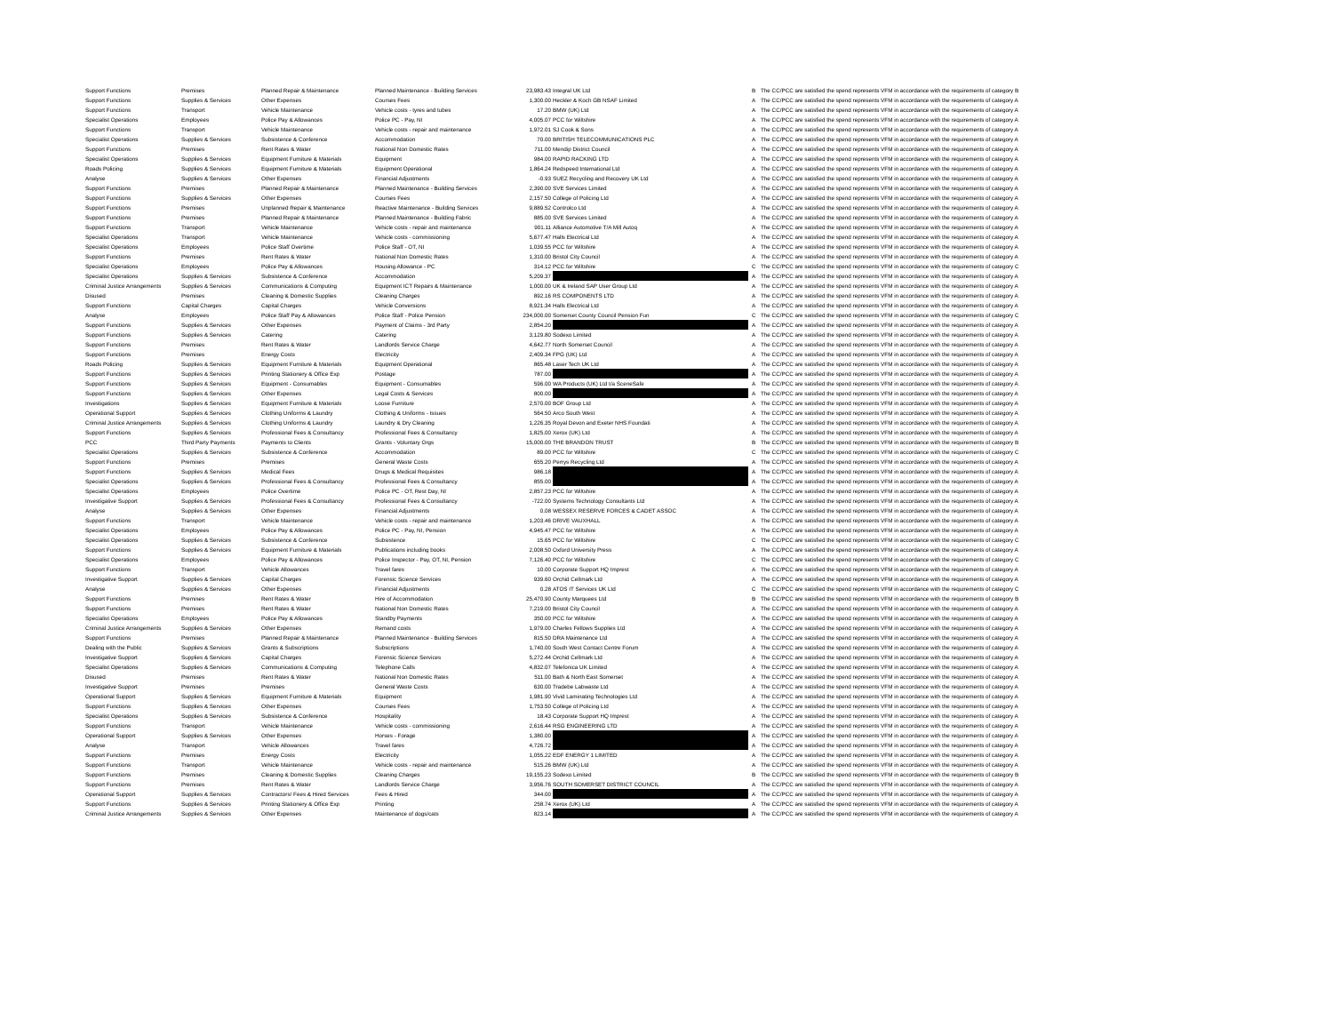| Support Functions | Premises | Planned Repair & Maintenance | Planned Maintenance - Building Services | 23,983.43 | Integral UK Ltd | B | The CC/PCC are satisfied the spend represents VFM in accordance with the requirements of category B |
| Support Functions | Supplies & Services | Other Expenses | Courses Fees | 1,300.00 | Heckler & Koch GB NSAF Limited | A | The CC/PCC are satisfied the spend represents VFM in accordance with the requirements of category A |
| Support Functions | Transport | Vehicle Maintenance | Vehicle costs - tyres and tubes | 17.20 | BMW (UK) Ltd | A | The CC/PCC are satisfied the spend represents VFM in accordance with the requirements of category A |
| Specialist Operations | Employees | Police Pay & Allowances | Police PC - Pay, NI | 4,005.07 | PCC for Wiltshire | A | The CC/PCC are satisfied the spend represents VFM in accordance with the requirements of category A |
| Support Functions | Transport | Vehicle Maintenance | Vehicle costs - repair and maintenance | 1,972.01 | SJ Cook & Sons | A | The CC/PCC are satisfied the spend represents VFM in accordance with the requirements of category A |
| Specialist Operations | Supplies & Services | Subsistence & Conference | Accommodation | 70.00 | BRITISH TELECOMMUNICATIONS PLC | A | The CC/PCC are satisfied the spend represents VFM in accordance with the requirements of category A |
| Support Functions | Premises | Rent Rates & Water | National Non Domestic Rates | 711.00 | Mendip District Council | A | The CC/PCC are satisfied the spend represents VFM in accordance with the requirements of category A |
| Specialist Operations | Supplies & Services | Equipment Furniture & Materials | Equipment | 984.00 | RAPID RACKING LTD | A | The CC/PCC are satisfied the spend represents VFM in accordance with the requirements of category A |
| Roads Policing | Supplies & Services | Equipment Furniture & Materials | Equipment Operational | 1,864.24 | Redspeed International Ltd | A | The CC/PCC are satisfied the spend represents VFM in accordance with the requirements of category A |
| Analyse | Supplies & Services | Other Expenses | Financial Adjustments | -0.93 | SUEZ Recycling and Recovery UK Ltd | A | The CC/PCC are satisfied the spend represents VFM in accordance with the requirements of category A |
| Support Functions | Premises | Planned Repair & Maintenance | Planned Maintenance - Building Services | 2,390.00 | SVE Services Limited | A | The CC/PCC are satisfied the spend represents VFM in accordance with the requirements of category A |
| Support Functions | Supplies & Services | Other Expenses | Courses Fees | 2,157.50 | College of Policing Ltd | A | The CC/PCC are satisfied the spend represents VFM in accordance with the requirements of category A |
| Support Functions | Premises | Unplanned Repair & Maintenance | Reactive Maintenance - Building Services | 9,889.52 | Controlco Ltd | A | The CC/PCC are satisfied the spend represents VFM in accordance with the requirements of category A |
| Support Functions | Premises | Planned Repair & Maintenance | Planned Maintenance - Building Fabric | 885.00 | SVE Services Limited | A | The CC/PCC are satisfied the spend represents VFM in accordance with the requirements of category A |
| Support Functions | Transport | Vehicle Maintenance | Vehicle costs - repair and maintenance | 901.11 | Alliance Automotive T/A Mill Autoq | A | The CC/PCC are satisfied the spend represents VFM in accordance with the requirements of category A |
| Specialist Operations | Transport | Vehicle Maintenance | Vehicle costs - commissioning | 5,677.47 | Halls Electrical Ltd | A | The CC/PCC are satisfied the spend represents VFM in accordance with the requirements of category A |
| Specialist Operations | Employees | Police Staff Overtime | Police Staff - OT, NI | 1,039.55 | PCC for Wiltshire | A | The CC/PCC are satisfied the spend represents VFM in accordance with the requirements of category A |
| Support Functions | Premises | Rent Rates & Water | National Non Domestic Rates | 1,310.00 | Bristol City Council | A | The CC/PCC are satisfied the spend represents VFM in accordance with the requirements of category A |
| Specialist Operations | Employees | Police Pay & Allowances | Housing Allowance - PC | 314.12 | PCC for Wiltshire | C | The CC/PCC are satisfied the spend represents VFM in accordance with the requirements of category C |
| Specialist Operations | Supplies & Services | Subsistence & Conference | Accommodation | 5,209.37 | | A | The CC/PCC are satisfied the spend represents VFM in accordance with the requirements of category A |
| Criminal Justice Arrangements | Supplies & Services | Communications & Computing | Equipment ICT Repairs & Maintenance | 1,000.00 | UK & Ireland SAP User Group Ltd | A | The CC/PCC are satisfied the spend represents VFM in accordance with the requirements of category A |
| Disused | Premises | Cleaning & Domestic Supplies | Cleaning Charges | 892.16 | RS COMPONENTS LTD | A | The CC/PCC are satisfied the spend represents VFM in accordance with the requirements of category A |
| Support Functions | Capital Charges | Capital Charges | Vehicle Conversions | 8,921.34 | Halls Electrical Ltd | A | The CC/PCC are satisfied the spend represents VFM in accordance with the requirements of category A |
| Analyse | Employees | Police Staff Pay & Allowances | Police Staff - Police Pension | 234,000.00 | Somerset County Council Pension Fun | C | The CC/PCC are satisfied the spend represents VFM in accordance with the requirements of category C |
| Support Functions | Supplies & Services | Other Expenses | Payment of Claims - 3rd Party | 2,854.20 | | A | The CC/PCC are satisfied the spend represents VFM in accordance with the requirements of category A |
| Support Functions | Supplies & Services | Catering | Catering | 3,129.80 | Sodexo Limited | A | The CC/PCC are satisfied the spend represents VFM in accordance with the requirements of category A |
| Support Functions | Premises | Rent Rates & Water | Landlords Service Charge | 4,642.77 | North Somerset Council | A | The CC/PCC are satisfied the spend represents VFM in accordance with the requirements of category A |
| Support Functions | Premises | Energy Costs | Electricity | 2,409.34 | FPG (UK) Ltd | A | The CC/PCC are satisfied the spend represents VFM in accordance with the requirements of category A |
| Roads Policing | Supplies & Services | Equipment Furniture & Materials | Equipment Operational | 865.48 | Laser Tech UK Ltd | A | The CC/PCC are satisfied the spend represents VFM in accordance with the requirements of category A |
| Support Functions | Supplies & Services | Printing Stationery & Office Exp | Postage | 787.00 | | A | The CC/PCC are satisfied the spend represents VFM in accordance with the requirements of category A |
| Support Functions | Supplies & Services | Equipment - Consumables | Equipment - Consumables | 596.00 | WA Products (UK) Ltd t/a SceneSafe | A | The CC/PCC are satisfied the spend represents VFM in accordance with the requirements of category A |
| Support Functions | Supplies & Services | Other Expenses | Legal Costs & Services | 800.00 | | A | The CC/PCC are satisfied the spend represents VFM in accordance with the requirements of category A |
| Investigations | Supplies & Services | Equipment Furniture & Materials | Loose Furniture | 2,570.00 | BOF Group Ltd | A | The CC/PCC are satisfied the spend represents VFM in accordance with the requirements of category A |
| Operational Support | Supplies & Services | Clothing Uniforms & Laundry | Clothing & Uniforms - Issues | 564.50 | Arco South West | A | The CC/PCC are satisfied the spend represents VFM in accordance with the requirements of category A |
| Criminal Justice Arrangements | Supplies & Services | Clothing Uniforms & Laundry | Laundry & Dry Cleaning | 1,226.35 | Royal Devon and Exeter NHS Foundati | A | The CC/PCC are satisfied the spend represents VFM in accordance with the requirements of category A |
| Support Functions | Supplies & Services | Professional Fees & Consultancy | Professional Fees & Consultancy | 1,825.00 | Xerox (UK) Ltd | A | The CC/PCC are satisfied the spend represents VFM in accordance with the requirements of category A |
| PCC | Third Party Payments | Payments to Clients | Grants - Voluntary Orgs | 15,000.00 | THE BRANDON TRUST | B | The CC/PCC are satisfied the spend represents VFM in accordance with the requirements of category B |
| Specialist Operations | Supplies & Services | Subsistence & Conference | Accommodation | 89.00 | PCC for Wiltshire | C | The CC/PCC are satisfied the spend represents VFM in accordance with the requirements of category C |
| Support Functions | Premises | Premises | General Waste Costs | 655.20 | Perrys Recycling Ltd | A | The CC/PCC are satisfied the spend represents VFM in accordance with the requirements of category A |
| Support Functions | Supplies & Services | Medical Fees | Drugs & Medical Requisites | 986.18 | | A | The CC/PCC are satisfied the spend represents VFM in accordance with the requirements of category A |
| Specialist Operations | Supplies & Services | Professional Fees & Consultancy | Professional Fees & Consultancy | 855.00 | | A | The CC/PCC are satisfied the spend represents VFM in accordance with the requirements of category A |
| Specialist Operations | Employees | Police Overtime | Police PC - OT, Rest Day, NI | 2,857.23 | PCC for Wiltshire | A | The CC/PCC are satisfied the spend represents VFM in accordance with the requirements of category A |
| Investigative Support | Supplies & Services | Professional Fees & Consultancy | Professional Fees & Consultancy | -722.00 | Systems Technology Consultants Ltd | A | The CC/PCC are satisfied the spend represents VFM in accordance with the requirements of category A |
| Analyse | Supplies & Services | Other Expenses | Financial Adjustments | 0.08 | WESSEX RESERVE FORCES & CADET ASSOC | A | The CC/PCC are satisfied the spend represents VFM in accordance with the requirements of category A |
| Support Functions | Transport | Vehicle Maintenance | Vehicle costs - repair and maintenance | 1,203.46 | DRIVE VAUXHALL | A | The CC/PCC are satisfied the spend represents VFM in accordance with the requirements of category A |
| Specialist Operations | Employees | Police Pay & Allowances | Police PC - Pay, NI, Pension | 4,945.47 | PCC for Wiltshire | A | The CC/PCC are satisfied the spend represents VFM in accordance with the requirements of category A |
| Specialist Operations | Supplies & Services | Subsistence & Conference | Subsistence | 15.65 | PCC for Wiltshire | C | The CC/PCC are satisfied the spend represents VFM in accordance with the requirements of category C |
| Support Functions | Supplies & Services | Equipment Furniture & Materials | Publications including books | 2,008.50 | Oxford University Press | A | The CC/PCC are satisfied the spend represents VFM in accordance with the requirements of category A |
| Specialist Operations | Employees | Police Pay & Allowances | Police Inspector - Pay, OT, NI, Pension | 7,126.40 | PCC for Wiltshire | C | The CC/PCC are satisfied the spend represents VFM in accordance with the requirements of category C |
| Support Functions | Transport | Vehicle Allowances | Travel fares | 10.00 | Corporate Support HQ Imprest | A | The CC/PCC are satisfied the spend represents VFM in accordance with the requirements of category A |
| Investigative Support | Supplies & Services | Capital Charges | Forensic Science Services | 939.60 | Orchid Cellmark Ltd | A | The CC/PCC are satisfied the spend represents VFM in accordance with the requirements of category A |
| Analyse | Supplies & Services | Other Expenses | Financial Adjustments | 0.28 | ATOS IT Services UK Ltd | C | The CC/PCC are satisfied the spend represents VFM in accordance with the requirements of category C |
| Support Functions | Premises | Rent Rates & Water | Hire of Accommodation | 25,470.90 | County Marquees Ltd | B | The CC/PCC are satisfied the spend represents VFM in accordance with the requirements of category B |
| Support Functions | Premises | Rent Rates & Water | National Non Domestic Rates | 7,219.00 | Bristol City Council | A | The CC/PCC are satisfied the spend represents VFM in accordance with the requirements of category A |
| Specialist Operations | Employees | Police Pay & Allowances | Standby Payments | 350.00 | PCC for Wiltshire | A | The CC/PCC are satisfied the spend represents VFM in accordance with the requirements of category A |
| Criminal Justice Arrangements | Supplies & Services | Other Expenses | Remand costs | 1,979.00 | Charles Fellows Supplies Ltd | A | The CC/PCC are satisfied the spend represents VFM in accordance with the requirements of category A |
| Support Functions | Premises | Planned Repair & Maintenance | Planned Maintenance - Building Services | 815.50 | DRA Maintenance Ltd | A | The CC/PCC are satisfied the spend represents VFM in accordance with the requirements of category A |
| Dealing with the Public | Supplies & Services | Grants & Subscriptions | Subscriptions | 1,740.00 | South West Contact Centre Forum | A | The CC/PCC are satisfied the spend represents VFM in accordance with the requirements of category A |
| Investigative Support | Supplies & Services | Capital Charges | Forensic Science Services | 5,272.44 | Orchid Cellmark Ltd | A | The CC/PCC are satisfied the spend represents VFM in accordance with the requirements of category A |
| Specialist Operations | Supplies & Services | Communications & Computing | Telephone Calls | 4,832.07 | Telefonica UK Limited | A | The CC/PCC are satisfied the spend represents VFM in accordance with the requirements of category A |
| Disused | Premises | Rent Rates & Water | National Non Domestic Rates | 511.00 | Bath & North East Somerset | A | The CC/PCC are satisfied the spend represents VFM in accordance with the requirements of category A |
| Investigative Support | Premises | Premises | General Waste Costs | 630.00 | Tradebe Labwaste Ltd | A | The CC/PCC are satisfied the spend represents VFM in accordance with the requirements of category A |
| Operational Support | Supplies & Services | Equipment Furniture & Materials | Equipment | 1,981.90 | Vivid Laminating Technologies Ltd | A | The CC/PCC are satisfied the spend represents VFM in accordance with the requirements of category A |
| Support Functions | Supplies & Services | Other Expenses | Courses Fees | 1,753.50 | College of Policing Ltd | A | The CC/PCC are satisfied the spend represents VFM in accordance with the requirements of category A |
| Specialist Operations | Supplies & Services | Subsistence & Conference | Hospitality | 18.43 | Corporate Support HQ Imprest | A | The CC/PCC are satisfied the spend represents VFM in accordance with the requirements of category A |
| Support Functions | Transport | Vehicle Maintenance | Vehicle costs - commissioning | 2,616.44 | RSG ENGINEERING LTD | A | The CC/PCC are satisfied the spend represents VFM in accordance with the requirements of category A |
| Operational Support | Supplies & Services | Other Expenses | Horses - Forage | 1,380.00 | | A | The CC/PCC are satisfied the spend represents VFM in accordance with the requirements of category A |
| Analyse | Transport | Vehicle Allowances | Travel fares | 4,726.72 | | A | The CC/PCC are satisfied the spend represents VFM in accordance with the requirements of category A |
| Support Functions | Premises | Energy Costs | Electricity | 1,055.22 | EDF ENERGY 1 LIMITED | A | The CC/PCC are satisfied the spend represents VFM in accordance with the requirements of category A |
| Support Functions | Transport | Vehicle Maintenance | Vehicle costs - repair and maintenance | 515.26 | BMW (UK) Ltd | A | The CC/PCC are satisfied the spend represents VFM in accordance with the requirements of category A |
| Support Functions | Premises | Cleaning & Domestic Supplies | Cleaning Charges | 19,155.23 | Sodexo Limited | B | The CC/PCC are satisfied the spend represents VFM in accordance with the requirements of category B |
| Support Functions | Premises | Rent Rates & Water | Landlords Service Charge | 3,956.76 | SOUTH SOMERSET DISTRICT COUNCIL | A | The CC/PCC are satisfied the spend represents VFM in accordance with the requirements of category A |
| Operational Support | Supplies & Services | Contractors/ Fees & Hired Services | Fees & Hired | 344.00 | | A | The CC/PCC are satisfied the spend represents VFM in accordance with the requirements of category A |
| Support Functions | Supplies & Services | Printing Stationery & Office Exp | Printing | 258.74 | Xerox (UK) Ltd | A | The CC/PCC are satisfied the spend represents VFM in accordance with the requirements of category A |
| Criminal Justice Arrangements | Supplies & Services | Other Expenses | Maintenance of dogs/cats | 823.14 | | A | The CC/PCC are satisfied the spend represents VFM in accordance with the requirements of category A |